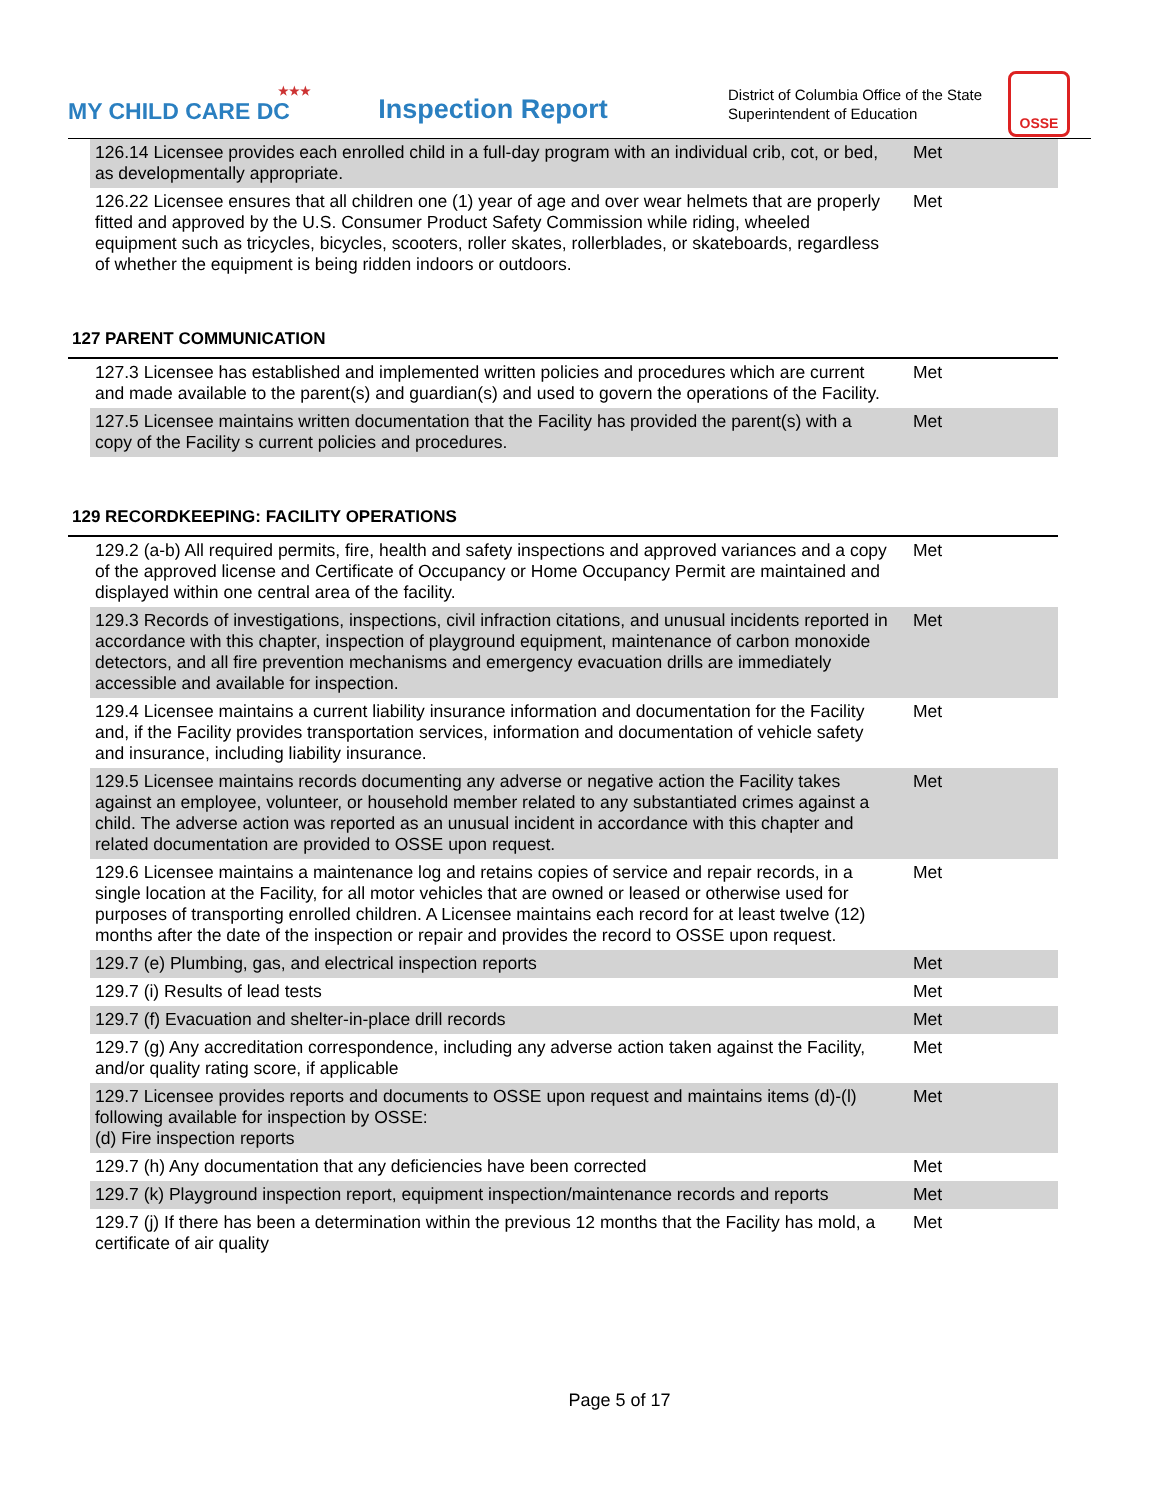★★★
MY CHILD CARE DC
Inspection Report
District of Columbia Office of the State Superintendent of Education
OSSE
| 126.14 Licensee provides each enrolled child in a full-day program with an individual crib, cot, or bed, as developmentally appropriate. | Met |
| 126.22 Licensee ensures that all children one (1) year of age and over wear helmets that are properly fitted and approved by the U.S. Consumer Product Safety Commission while riding, wheeled equipment such as tricycles, bicycles, scooters, roller skates, rollerblades, or skateboards, regardless of whether the equipment is being ridden indoors or outdoors. | Met |
127 PARENT COMMUNICATION
| 127.3 Licensee has established and implemented written policies and procedures which are current and made available to the parent(s) and guardian(s) and used to govern the operations of the Facility. | Met |
| 127.5 Licensee maintains written documentation that the Facility has provided the parent(s) with a copy of the Facility s current policies and procedures. | Met |
129 RECORDKEEPING: FACILITY OPERATIONS
| 129.2 (a-b) All required permits, fire, health and safety inspections and approved variances and a copy of the approved license and Certificate of Occupancy or Home Occupancy Permit are maintained and displayed within one central area of the facility. | Met |
| 129.3 Records of investigations, inspections, civil infraction citations, and unusual incidents reported in accordance with this chapter, inspection of playground equipment, maintenance of carbon monoxide detectors, and all fire prevention mechanisms and emergency evacuation drills are immediately accessible and available for inspection. | Met |
| 129.4 Licensee maintains a current liability insurance information and documentation for the Facility and, if the Facility provides transportation services, information and documentation of vehicle safety and insurance, including liability insurance. | Met |
| 129.5 Licensee maintains records documenting any adverse or negative action the Facility takes against an employee, volunteer, or household member related to any substantiated crimes against a child. The adverse action was reported as an unusual incident in accordance with this chapter and related documentation are provided to OSSE upon request. | Met |
| 129.6 Licensee maintains a maintenance log and retains copies of service and repair records, in a single location at the Facility, for all motor vehicles that are owned or leased or otherwise used for purposes of transporting enrolled children. A Licensee maintains each record for at least twelve (12) months after the date of the inspection or repair and provides the record to OSSE upon request. | Met |
| 129.7 (e) Plumbing, gas, and electrical inspection reports | Met |
| 129.7 (i) Results of lead tests | Met |
| 129.7 (f) Evacuation and shelter-in-place drill records | Met |
| 129.7 (g) Any accreditation correspondence, including any adverse action taken against the Facility, and/or quality rating score, if applicable | Met |
| 129.7 Licensee provides reports and documents to OSSE upon request and maintains items (d)-(l) following available for inspection by OSSE: (d) Fire inspection reports | Met |
| 129.7 (h) Any documentation that any deficiencies have been corrected | Met |
| 129.7 (k) Playground inspection report, equipment inspection/maintenance records and reports | Met |
| 129.7 (j) If there has been a determination within the previous 12 months that the Facility has mold, a certificate of air quality | Met |
Page 5 of 17